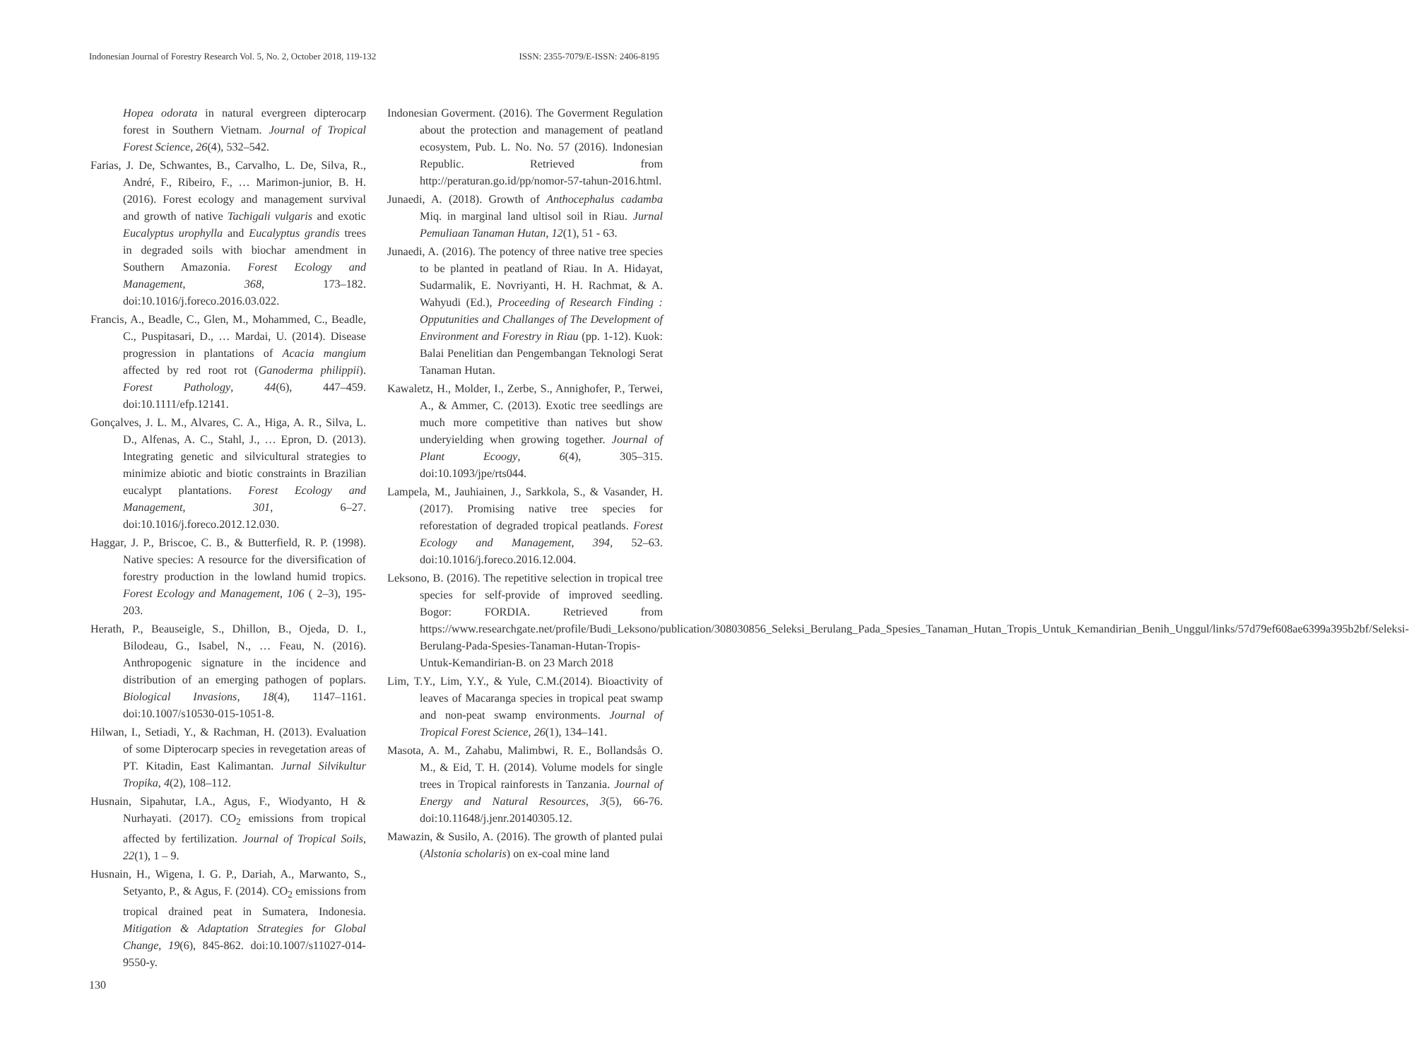Indonesian Journal of Forestry Research Vol. 5, No. 2, October 2018, 119-132 ISSN: 2355-7079/E-ISSN: 2406-8195
Hopea odorata in natural evergreen dipterocarp forest in Southern Vietnam. Journal of Tropical Forest Science, 26(4), 532–542.
Farias, J. De, Schwantes, B., Carvalho, L. De, Silva, R., André, F., Ribeiro, F., … Marimon-junior, B. H. (2016). Forest ecology and management survival and growth of native Tachigali vulgaris and exotic Eucalyptus urophylla and Eucalyptus grandis trees in degraded soils with biochar amendment in Southern Amazonia. Forest Ecology and Management, 368, 173–182. doi:10.1016/j.foreco.2016.03.022.
Francis, A., Beadle, C., Glen, M., Mohammed, C., Beadle, C., Puspitasari, D., … Mardai, U. (2014). Disease progression in plantations of Acacia mangium affected by red root rot (Ganoderma philippii). Forest Pathology, 44(6), 447–459. doi:10.1111/efp.12141.
Gonçalves, J. L. M., Alvares, C. A., Higa, A. R., Silva, L. D., Alfenas, A. C., Stahl, J., … Epron, D. (2013). Integrating genetic and silvicultural strategies to minimize abiotic and biotic constraints in Brazilian eucalypt plantations. Forest Ecology and Management, 301, 6–27. doi:10.1016/j.foreco.2012.12.030.
Haggar, J. P., Briscoe, C. B., & Butterfield, R. P. (1998). Native species: A resource for the diversification of forestry production in the lowland humid tropics. Forest Ecology and Management, 106 ( 2–3), 195-203.
Herath, P., Beauseigle, S., Dhillon, B., Ojeda, D. I., Bilodeau, G., Isabel, N., … Feau, N. (2016). Anthropogenic signature in the incidence and distribution of an emerging pathogen of poplars. Biological Invasions, 18(4), 1147–1161. doi:10.1007/s10530-015-1051-8.
Hilwan, I., Setiadi, Y., & Rachman, H. (2013). Evaluation of some Dipterocarp species in revegetation areas of PT. Kitadin, East Kalimantan. Jurnal Silvikultur Tropika, 4(2), 108–112.
Husnain, Sipahutar, I.A., Agus, F., Wiodyanto, H & Nurhayati. (2017). CO<sub>2</sub> emissions from tropical affected by fertilization. Journal of Tropical Soils, 22(1), 1 – 9.
Husnain, H., Wigena, I. G. P., Dariah, A., Marwanto, S., Setyanto, P., & Agus, F. (2014). CO<sub>2</sub> emissions from tropical drained peat in Sumatera, Indonesia. Mitigation & Adaptation Strategies for Global Change, 19(6), 845-862. doi:10.1007/s11027-014-9550-y.
Indonesian Goverment. (2016). The Goverment Regulation about the protection and management of peatland ecosystem, Pub. L. No. No. 57 (2016). Indonesian Republic. Retrieved from http://peraturan.go.id/pp/nomor-57-tahun-2016.html.
Junaedi, A. (2018). Growth of Anthocephalus cadamba Miq. in marginal land ultisol soil in Riau. Jurnal Pemuliaan Tanaman Hutan, 12(1), 51 - 63.
Junaedi, A. (2016). The potency of three native tree species to be planted in peatland of Riau. In A. Hidayat, Sudarmalik, E. Novriyanti, H. H. Rachmat, & A. Wahyudi (Ed.), Proceeding of Research Finding : Opputunities and Challanges of The Development of Environment and Forestry in Riau (pp. 1-12). Kuok: Balai Penelitian dan Pengembangan Teknologi Serat Tanaman Hutan.
Kawaletz, H., Molder, I., Zerbe, S., Annighofer, P., Terwei, A., & Ammer, C. (2013). Exotic tree seedlings are much more competitive than natives but show underyielding when growing together. Journal of Plant Ecoogy, 6(4), 305–315. doi:10.1093/jpe/rts044.
Lampela, M., Jauhiainen, J., Sarkkola, S., & Vasander, H. (2017). Promising native tree species for reforestation of degraded tropical peatlands. Forest Ecology and Management, 394, 52–63. doi:10.1016/j.foreco.2016.12.004.
Leksono, B. (2016). The repetitive selection in tropical tree species for self-provide of improved seedling. Bogor: FORDIA. Retrieved from https://www.researchgate.net/profile/Budi_Leksono/publication/308030856_Seleksi_Berulang_Pada_Spesies_Tanaman_Hutan_Tropis_Untuk_Kemandirian_Benih_Unggul/links/57d79ef608ae6399a395b2bf/Seleksi-Berulang-Pada-Spesies-Tanaman-Hutan-Tropis-Untuk-Kemandirian-B. on 23 March 2018
Lim, T.Y., Lim, Y.Y., & Yule, C.M.(2014). Bioactivity of leaves of Macaranga species in tropical peat swamp and non-peat swamp environments. Journal of Tropical Forest Science, 26(1), 134–141.
Masota, A. M., Zahabu, Malimbwi, R. E., Bollandsås O. M., & Eid, T. H. (2014). Volume models for single trees in Tropical rainforests in Tanzania. Journal of Energy and Natural Resources, 3(5), 66-76. doi:10.11648/j.jenr.20140305.12.
Mawazin, & Susilo, A. (2016). The growth of planted pulai (Alstonia scholaris) on ex-coal mine land
130